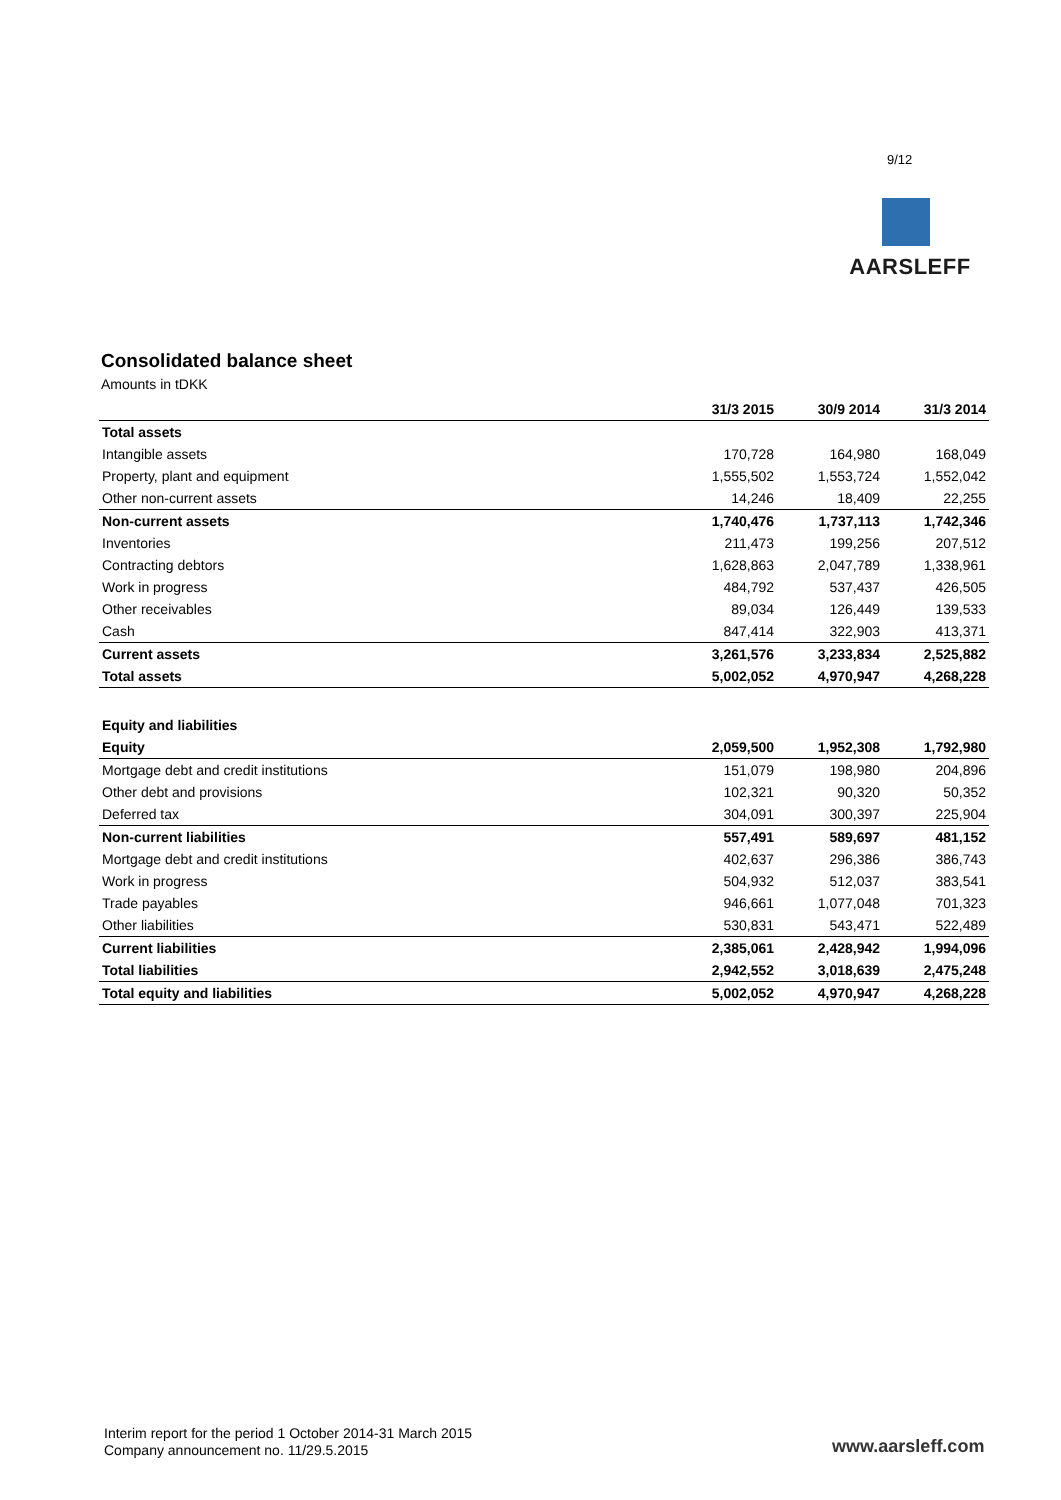9/12
AARSLEFF
Consolidated balance sheet
Amounts in tDKK
| | 31/3 2015 | 30/9 2014 | 31/3 2014 |
| --- | --- | --- | --- |
| Total assets | | | |
| Intangible assets | 170,728 | 164,980 | 168,049 |
| Property, plant and equipment | 1,555,502 | 1,553,724 | 1,552,042 |
| Other non-current assets | 14,246 | 18,409 | 22,255 |
| Non-current assets | 1,740,476 | 1,737,113 | 1,742,346 |
| Inventories | 211,473 | 199,256 | 207,512 |
| Contracting debtors | 1,628,863 | 2,047,789 | 1,338,961 |
| Work in progress | 484,792 | 537,437 | 426,505 |
| Other receivables | 89,034 | 126,449 | 139,533 |
| Cash | 847,414 | 322,903 | 413,371 |
| Current assets | 3,261,576 | 3,233,834 | 2,525,882 |
| Total assets | 5,002,052 | 4,970,947 | 4,268,228 |
| Equity and liabilities | | | |
| Equity | 2,059,500 | 1,952,308 | 1,792,980 |
| Mortgage debt and credit institutions | 151,079 | 198,980 | 204,896 |
| Other debt and provisions | 102,321 | 90,320 | 50,352 |
| Deferred tax | 304,091 | 300,397 | 225,904 |
| Non-current liabilities | 557,491 | 589,697 | 481,152 |
| Mortgage debt and credit institutions | 402,637 | 296,386 | 386,743 |
| Work in progress | 504,932 | 512,037 | 383,541 |
| Trade payables | 946,661 | 1,077,048 | 701,323 |
| Other liabilities | 530,831 | 543,471 | 522,489 |
| Current liabilities | 2,385,061 | 2,428,942 | 1,994,096 |
| Total liabilities | 2,942,552 | 3,018,639 | 2,475,248 |
| Total equity and liabilities | 5,002,052 | 4,970,947 | 4,268,228 |
Interim report for the period 1 October 2014-31 March 2015
Company announcement no. 11/29.5.2015
www.aarsleff.com